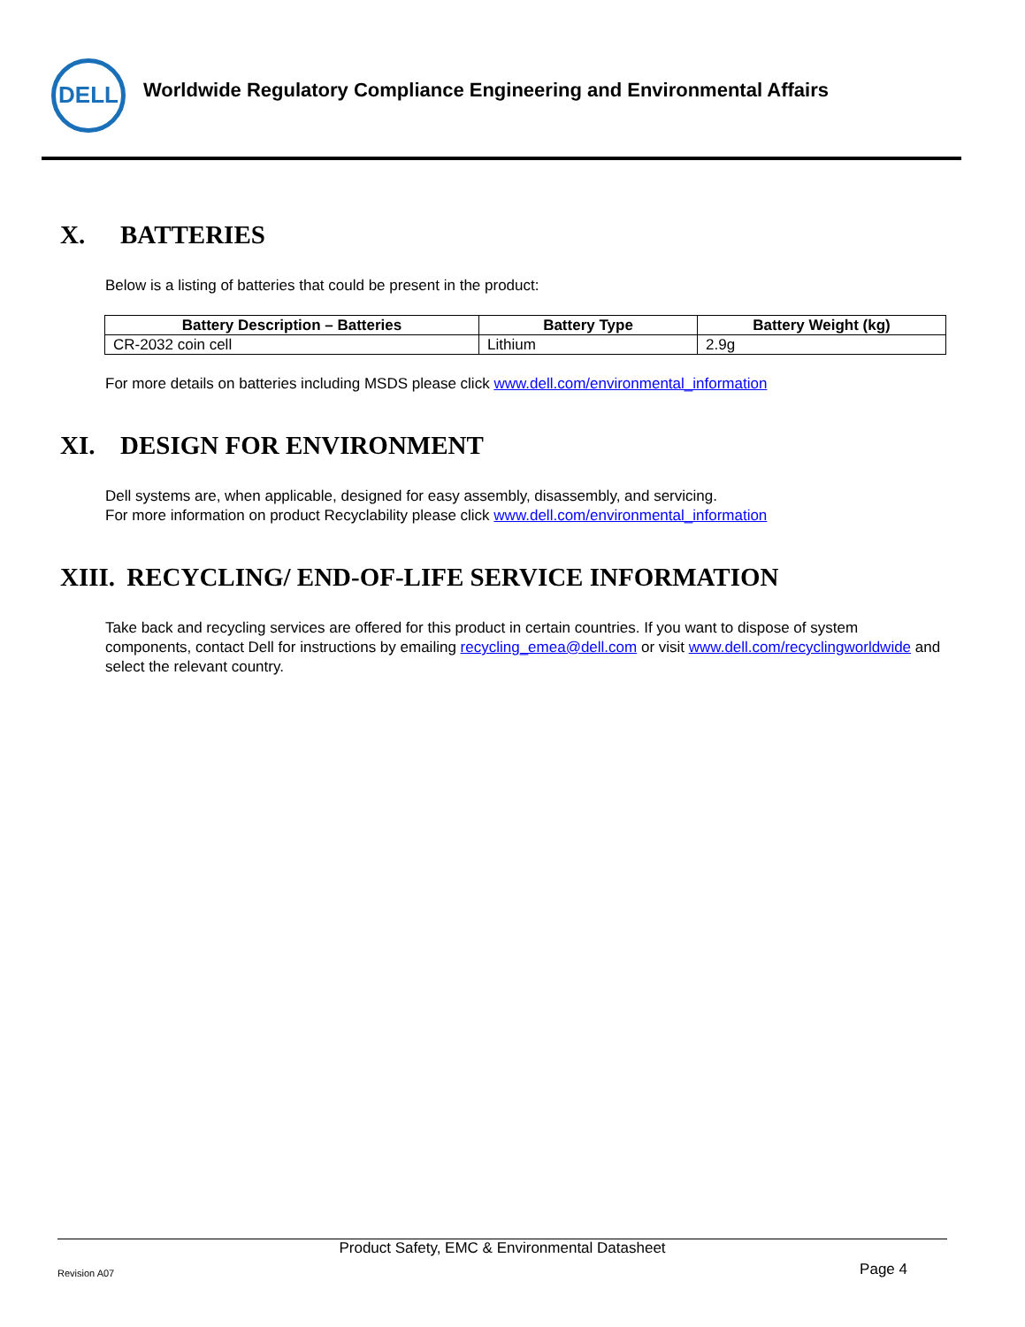DELL
Worldwide Regulatory Compliance Engineering and Environmental Affairs
X. BATTERIES
Below is a listing of batteries that could be present in the product:
| Battery Description – Batteries | Battery Type | Battery Weight (kg) |
| --- | --- | --- |
| CR-2032 coin cell | Lithium | 2.9g |
For more details on batteries including MSDS please click www.dell.com/environmental_information
XI. DESIGN FOR ENVIRONMENT
Dell systems are, when applicable, designed for easy assembly, disassembly, and servicing.
For more information on product Recyclability please click www.dell.com/environmental_information
XIII. RECYCLING/ END-OF-LIFE SERVICE INFORMATION
Take back and recycling services are offered for this product in certain countries. If you want to dispose of system components, contact Dell for instructions by emailing recycling_emea@dell.com or visit www.dell.com/recyclingworldwide and select the relevant country.
Product Safety, EMC & Environmental Datasheet
Revision A07 Page 4